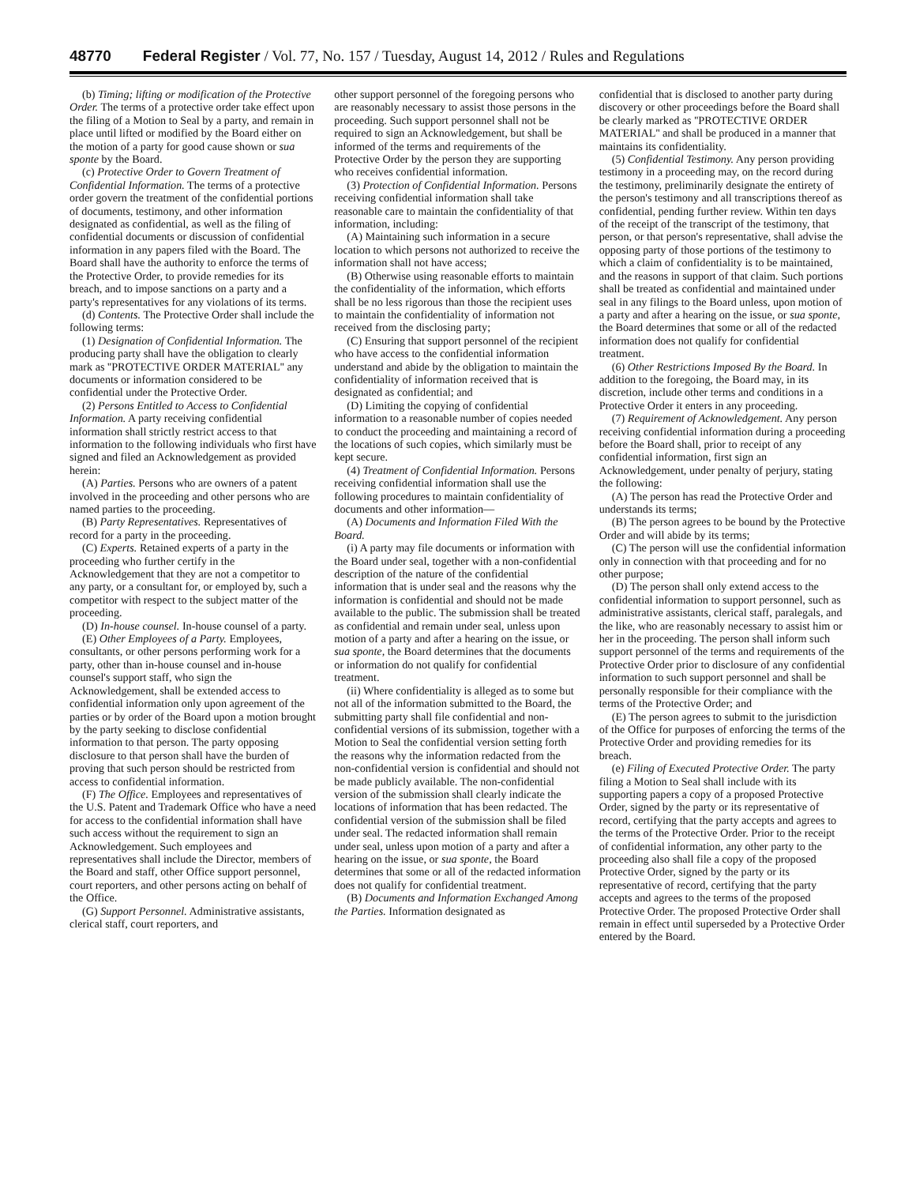48770 Federal Register / Vol. 77, No. 157 / Tuesday, August 14, 2012 / Rules and Regulations
(b) Timing; lifting or modification of the Protective Order. The terms of a protective order take effect upon the filing of a Motion to Seal by a party, and remain in place until lifted or modified by the Board either on the motion of a party for good cause shown or sua sponte by the Board.
(c) Protective Order to Govern Treatment of Confidential Information. The terms of a protective order govern the treatment of the confidential portions of documents, testimony, and other information designated as confidential, as well as the filing of confidential documents or discussion of confidential information in any papers filed with the Board. The Board shall have the authority to enforce the terms of the Protective Order, to provide remedies for its breach, and to impose sanctions on a party and a party's representatives for any violations of its terms.
(d) Contents. The Protective Order shall include the following terms:
(1) Designation of Confidential Information. The producing party shall have the obligation to clearly mark as ''PROTECTIVE ORDER MATERIAL'' any documents or information considered to be confidential under the Protective Order.
(2) Persons Entitled to Access to Confidential Information. A party receiving confidential information shall strictly restrict access to that information to the following individuals who first have signed and filed an Acknowledgement as provided herein:
(A) Parties. Persons who are owners of a patent involved in the proceeding and other persons who are named parties to the proceeding.
(B) Party Representatives. Representatives of record for a party in the proceeding.
(C) Experts. Retained experts of a party in the proceeding who further certify in the Acknowledgement that they are not a competitor to any party, or a consultant for, or employed by, such a competitor with respect to the subject matter of the proceeding.
(D) In-house counsel. In-house counsel of a party.
(E) Other Employees of a Party. Employees, consultants, or other persons performing work for a party, other than in-house counsel and in-house counsel's support staff, who sign the Acknowledgement, shall be extended access to confidential information only upon agreement of the parties or by order of the Board upon a motion brought by the party seeking to disclose confidential information to that person. The party opposing disclosure to that person shall have the burden of proving that such person should be restricted from access to confidential information.
(F) The Office. Employees and representatives of the U.S. Patent and Trademark Office who have a need for access to the confidential information shall have such access without the requirement to sign an Acknowledgement. Such employees and representatives shall include the Director, members of the Board and staff, other Office support personnel, court reporters, and other persons acting on behalf of the Office.
(G) Support Personnel. Administrative assistants, clerical staff, court reporters, and
other support personnel of the foregoing persons who are reasonably necessary to assist those persons in the proceeding. Such support personnel shall not be required to sign an Acknowledgement, but shall be informed of the terms and requirements of the Protective Order by the person they are supporting who receives confidential information.
(3) Protection of Confidential Information. Persons receiving confidential information shall take reasonable care to maintain the confidentiality of that information, including:
(A) Maintaining such information in a secure location to which persons not authorized to receive the information shall not have access;
(B) Otherwise using reasonable efforts to maintain the confidentiality of the information, which efforts shall be no less rigorous than those the recipient uses to maintain the confidentiality of information not received from the disclosing party;
(C) Ensuring that support personnel of the recipient who have access to the confidential information understand and abide by the obligation to maintain the confidentiality of information received that is designated as confidential; and
(D) Limiting the copying of confidential information to a reasonable number of copies needed to conduct the proceeding and maintaining a record of the locations of such copies, which similarly must be kept secure.
(4) Treatment of Confidential Information. Persons receiving confidential information shall use the following procedures to maintain confidentiality of documents and other information—
(A) Documents and Information Filed With the Board.
(i) A party may file documents or information with the Board under seal, together with a non-confidential description of the nature of the confidential information that is under seal and the reasons why the information is confidential and should not be made available to the public. The submission shall be treated as confidential and remain under seal, unless upon motion of a party and after a hearing on the issue, or sua sponte, the Board determines that the documents or information do not qualify for confidential treatment.
(ii) Where confidentiality is alleged as to some but not all of the information submitted to the Board, the submitting party shall file confidential and non-confidential versions of its submission, together with a Motion to Seal the confidential version setting forth the reasons why the information redacted from the non-confidential version is confidential and should not be made publicly available. The non-confidential version of the submission shall clearly indicate the locations of information that has been redacted. The confidential version of the submission shall be filed under seal. The redacted information shall remain under seal, unless upon motion of a party and after a hearing on the issue, or sua sponte, the Board determines that some or all of the redacted information does not qualify for confidential treatment.
(B) Documents and Information Exchanged Among the Parties. Information designated as
confidential that is disclosed to another party during discovery or other proceedings before the Board shall be clearly marked as ''PROTECTIVE ORDER MATERIAL'' and shall be produced in a manner that maintains its confidentiality.
(5) Confidential Testimony. Any person providing testimony in a proceeding may, on the record during the testimony, preliminarily designate the entirety of the person's testimony and all transcriptions thereof as confidential, pending further review. Within ten days of the receipt of the transcript of the testimony, that person, or that person's representative, shall advise the opposing party of those portions of the testimony to which a claim of confidentiality is to be maintained, and the reasons in support of that claim. Such portions shall be treated as confidential and maintained under seal in any filings to the Board unless, upon motion of a party and after a hearing on the issue, or sua sponte, the Board determines that some or all of the redacted information does not qualify for confidential treatment.
(6) Other Restrictions Imposed By the Board. In addition to the foregoing, the Board may, in its discretion, include other terms and conditions in a Protective Order it enters in any proceeding.
(7) Requirement of Acknowledgement. Any person receiving confidential information during a proceeding before the Board shall, prior to receipt of any confidential information, first sign an Acknowledgement, under penalty of perjury, stating the following:
(A) The person has read the Protective Order and understands its terms;
(B) The person agrees to be bound by the Protective Order and will abide by its terms;
(C) The person will use the confidential information only in connection with that proceeding and for no other purpose;
(D) The person shall only extend access to the confidential information to support personnel, such as administrative assistants, clerical staff, paralegals, and the like, who are reasonably necessary to assist him or her in the proceeding. The person shall inform such support personnel of the terms and requirements of the Protective Order prior to disclosure of any confidential information to such support personnel and shall be personally responsible for their compliance with the terms of the Protective Order; and
(E) The person agrees to submit to the jurisdiction of the Office for purposes of enforcing the terms of the Protective Order and providing remedies for its breach.
(e) Filing of Executed Protective Order. The party filing a Motion to Seal shall include with its supporting papers a copy of a proposed Protective Order, signed by the party or its representative of record, certifying that the party accepts and agrees to the terms of the Protective Order. Prior to the receipt of confidential information, any other party to the proceeding also shall file a copy of the proposed Protective Order, signed by the party or its representative of record, certifying that the party accepts and agrees to the terms of the proposed Protective Order. The proposed Protective Order shall remain in effect until superseded by a Protective Order entered by the Board.